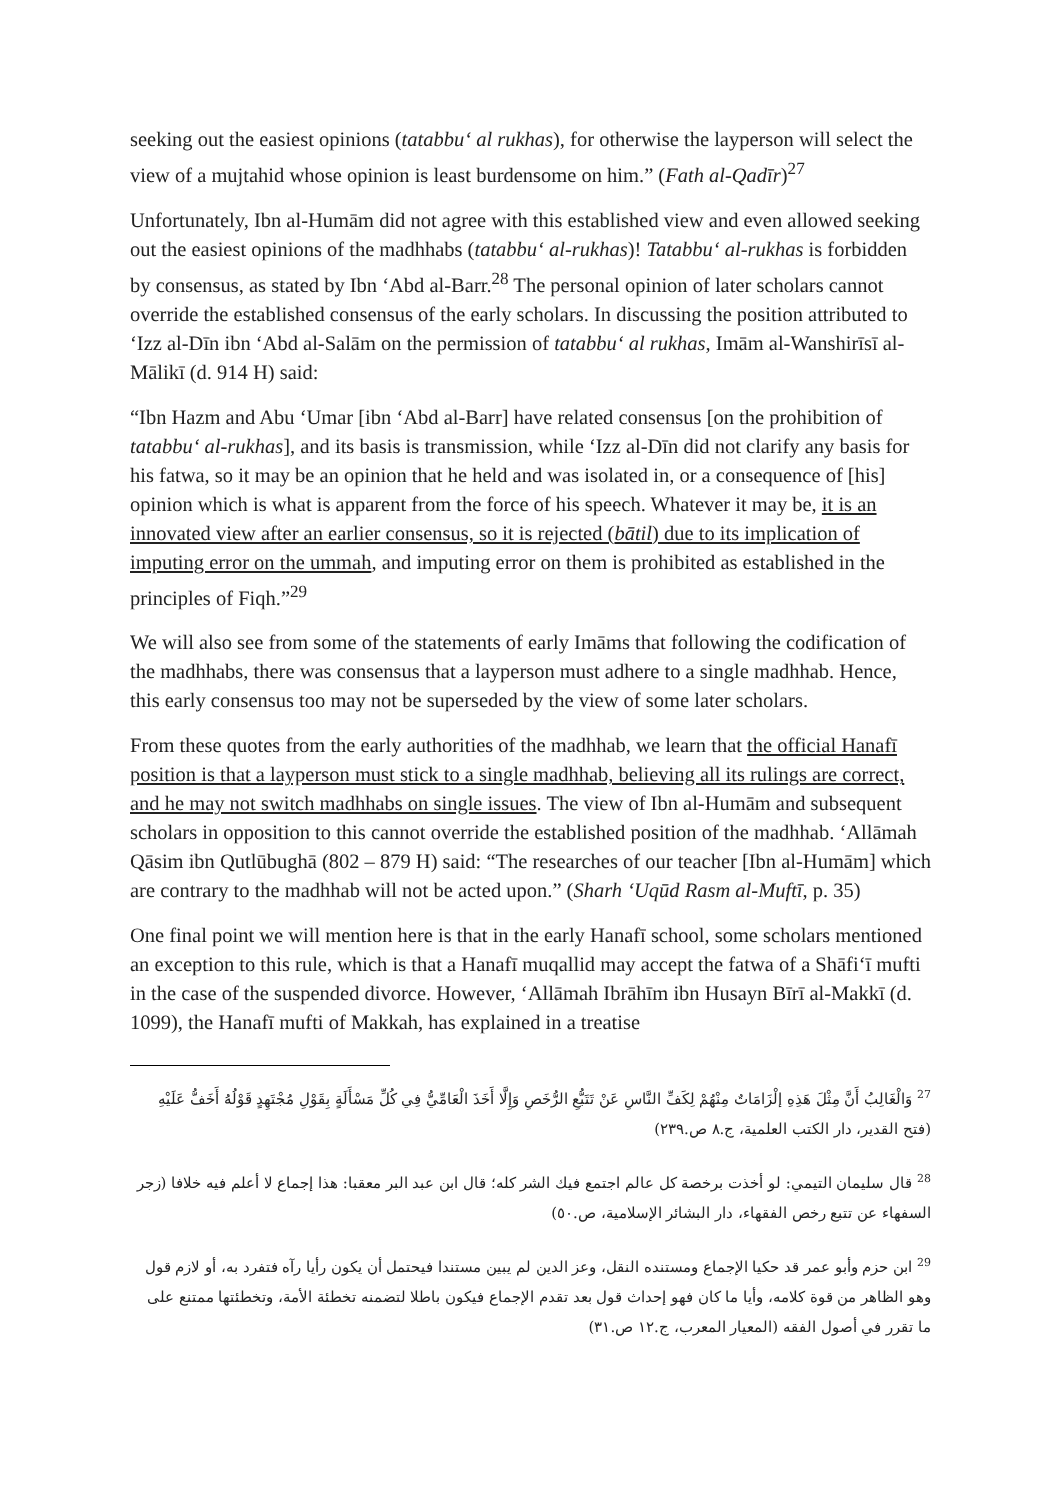seeking out the easiest opinions (tatabbu‘ al rukhas), for otherwise the layperson will select the view of a mujtahid whose opinion is least burdensome on him.” (Fath al-Qadīr)<sup>27</sup>
Unfortunately, Ibn al-Humām did not agree with this established view and even allowed seeking out the easiest opinions of the madhhabs (tatabbu‘ al-rukhas)! Tatabbu‘ al-rukhas is forbidden by consensus, as stated by Ibn ‘Abd al-Barr.<sup>28</sup> The personal opinion of later scholars cannot override the established consensus of the early scholars. In discussing the position attributed to ‘Izz al-Dīn ibn ‘Abd al-Salām on the permission of tatabbu‘ al rukhas, Imām al-Wanshirīsī al-Mālikī (d. 914 H) said:
“Ibn Hazm and Abu ‘Umar [ibn ‘Abd al-Barr] have related consensus [on the prohibition of tatabbu‘ al-rukhas], and its basis is transmission, while ‘Izz al-Dīn did not clarify any basis for his fatwa, so it may be an opinion that he held and was isolated in, or a consequence of [his] opinion which is what is apparent from the force of his speech. Whatever it may be, it is an innovated view after an earlier consensus, so it is rejected (bātil) due to its implication of imputing error on the ummah, and imputing error on them is prohibited as established in the principles of Fiqh.”<sup>29</sup>
We will also see from some of the statements of early Imāms that following the codification of the madhhabs, there was consensus that a layperson must adhere to a single madhhab. Hence, this early consensus too may not be superseded by the view of some later scholars.
From these quotes from the early authorities of the madhhab, we learn that the official Hanafī position is that a layperson must stick to a single madhhab, believing all its rulings are correct, and he may not switch madhhabs on single issues. The view of Ibn al-Humām and subsequent scholars in opposition to this cannot override the established position of the madhhab. ‘Allāmah Qāsim ibn Qutlūbughā (802 – 879 H) said: “The researches of our teacher [Ibn al-Humām] which are contrary to the madhhab will not be acted upon.” (Sharh ‘Uqūd Rasm al-Muftī, p. 35)
One final point we will mention here is that in the early Hanafī school, some scholars mentioned an exception to this rule, which is that a Hanafī muqallid may accept the fatwa of a Shāfi‘ī mufti in the case of the suspended divorce. However, ‘Allāmah Ibrāhīm ibn Husayn Bīrī al-Makkī (d. 1099), the Hanafī mufti of Makkah, has explained in a treatise
<sup>27</sup> وَالْغَالِبُ أَنَّ مِثْلَ هَذِهِ إلْزَامَاتٌ مِنْهُمْ لِكَفِّ النَّاسِ عَنْ تَتَبُّعِ الرُّخَصِ وَإِلَّا أَخَذَ الْعَامِّيُّ فِي كُلِّ مَسْأَلَةٍ بِقَوْلِ مُجْتَهِدٍ قَوْلُهُ أَخَفُّ عَلَيْهِ (فتح القدير، دار الكتب العلمية، ج.٨ ص.٢٣٩)
<sup>28</sup> قال سليمان التيمي: لو أخذت برخصة كل عالم اجتمع فيك الشر كله؛ قال ابن عبد البر معقبا: هذا إجماع لا أعلم فيه خلافا (زجر السفهاء عن تتبع رخص الفقهاء، دار البشائر الإسلامية، ص.٥٠)
<sup>29</sup> ابن حزم وأبو عمر قد حكيا الإجماع ومستنده النقل، وعز الدين لم يبين مستندا فيحتمل أن يكون رأيا رآه فتفرد به، أو لازم قول وهو الظاهر من قوة كلامه، وأيا ما كان فهو إحداث قول بعد تقدم الإجماع فيكون باطلا لتضمنه تخطئة الأمة، وتخطئتها ممتنع على ما تقرر في أصول الفقه (المعيار المعرب، ج.١٢ ص.٣١)